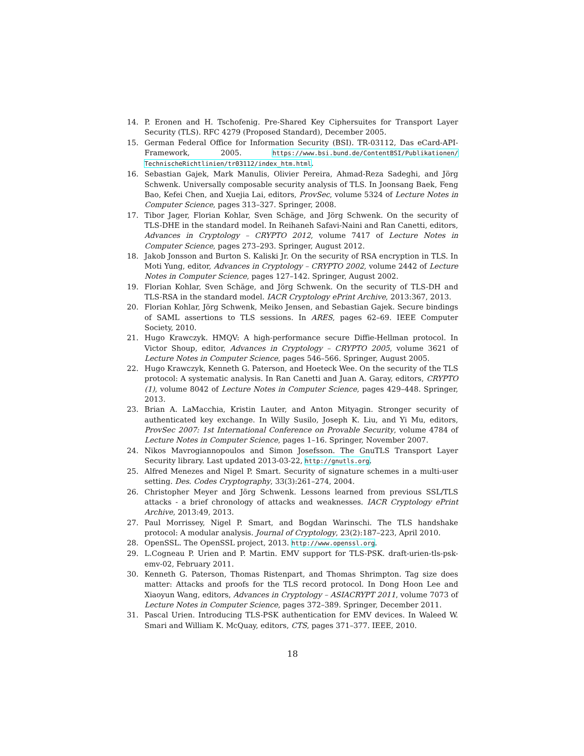14. P. Eronen and H. Tschofenig. Pre-Shared Key Ciphersuites for Transport Layer Security (TLS). RFC 4279 (Proposed Standard), December 2005.
15. German Federal Office for Information Security (BSI). TR-03112, Das eCard-API-Framework, 2005. https://www.bsi.bund.de/ContentBSI/Publikationen/ TechnischeRichtlinien/tr03112/index_htm.html.
16. Sebastian Gajek, Mark Manulis, Olivier Pereira, Ahmad-Reza Sadeghi, and Jörg Schwenk. Universally composable security analysis of TLS. In Joonsang Baek, Feng Bao, Kefei Chen, and Xuejia Lai, editors, ProvSec, volume 5324 of Lecture Notes in Computer Science, pages 313–327. Springer, 2008.
17. Tibor Jager, Florian Kohlar, Sven Schäge, and Jörg Schwenk. On the security of TLS-DHE in the standard model. In Reihaneh Safavi-Naini and Ran Canetti, editors, Advances in Cryptology – CRYPTO 2012, volume 7417 of Lecture Notes in Computer Science, pages 273–293. Springer, August 2012.
18. Jakob Jonsson and Burton S. Kaliski Jr. On the security of RSA encryption in TLS. In Moti Yung, editor, Advances in Cryptology – CRYPTO 2002, volume 2442 of Lecture Notes in Computer Science, pages 127–142. Springer, August 2002.
19. Florian Kohlar, Sven Schäge, and Jörg Schwenk. On the security of TLS-DH and TLS-RSA in the standard model. IACR Cryptology ePrint Archive, 2013:367, 2013.
20. Florian Kohlar, Jörg Schwenk, Meiko Jensen, and Sebastian Gajek. Secure bindings of SAML assertions to TLS sessions. In ARES, pages 62–69. IEEE Computer Society, 2010.
21. Hugo Krawczyk. HMQV: A high-performance secure Diffie-Hellman protocol. In Victor Shoup, editor, Advances in Cryptology – CRYPTO 2005, volume 3621 of Lecture Notes in Computer Science, pages 546–566. Springer, August 2005.
22. Hugo Krawczyk, Kenneth G. Paterson, and Hoeteck Wee. On the security of the TLS protocol: A systematic analysis. In Ran Canetti and Juan A. Garay, editors, CRYPTO (1), volume 8042 of Lecture Notes in Computer Science, pages 429–448. Springer, 2013.
23. Brian A. LaMacchia, Kristin Lauter, and Anton Mityagin. Stronger security of authenticated key exchange. In Willy Susilo, Joseph K. Liu, and Yi Mu, editors, ProvSec 2007: 1st International Conference on Provable Security, volume 4784 of Lecture Notes in Computer Science, pages 1–16. Springer, November 2007.
24. Nikos Mavrogiannopoulos and Simon Josefsson. The GnuTLS Transport Layer Security library. Last updated 2013-03-22, http://gnutls.org.
25. Alfred Menezes and Nigel P. Smart. Security of signature schemes in a multi-user setting. Des. Codes Cryptography, 33(3):261–274, 2004.
26. Christopher Meyer and Jörg Schwenk. Lessons learned from previous SSL/TLS attacks - a brief chronology of attacks and weaknesses. IACR Cryptology ePrint Archive, 2013:49, 2013.
27. Paul Morrissey, Nigel P. Smart, and Bogdan Warinschi. The TLS handshake protocol: A modular analysis. Journal of Cryptology, 23(2):187–223, April 2010.
28. OpenSSL. The OpenSSL project, 2013. http://www.openssl.org.
29. L.Cogneau P. Urien and P. Martin. EMV support for TLS-PSK. draft-urien-tls-psk-emv-02, February 2011.
30. Kenneth G. Paterson, Thomas Ristenpart, and Thomas Shrimpton. Tag size does matter: Attacks and proofs for the TLS record protocol. In Dong Hoon Lee and Xiaoyun Wang, editors, Advances in Cryptology – ASIACRYPT 2011, volume 7073 of Lecture Notes in Computer Science, pages 372–389. Springer, December 2011.
31. Pascal Urien. Introducing TLS-PSK authentication for EMV devices. In Waleed W. Smari and William K. McQuay, editors, CTS, pages 371–377. IEEE, 2010.
18